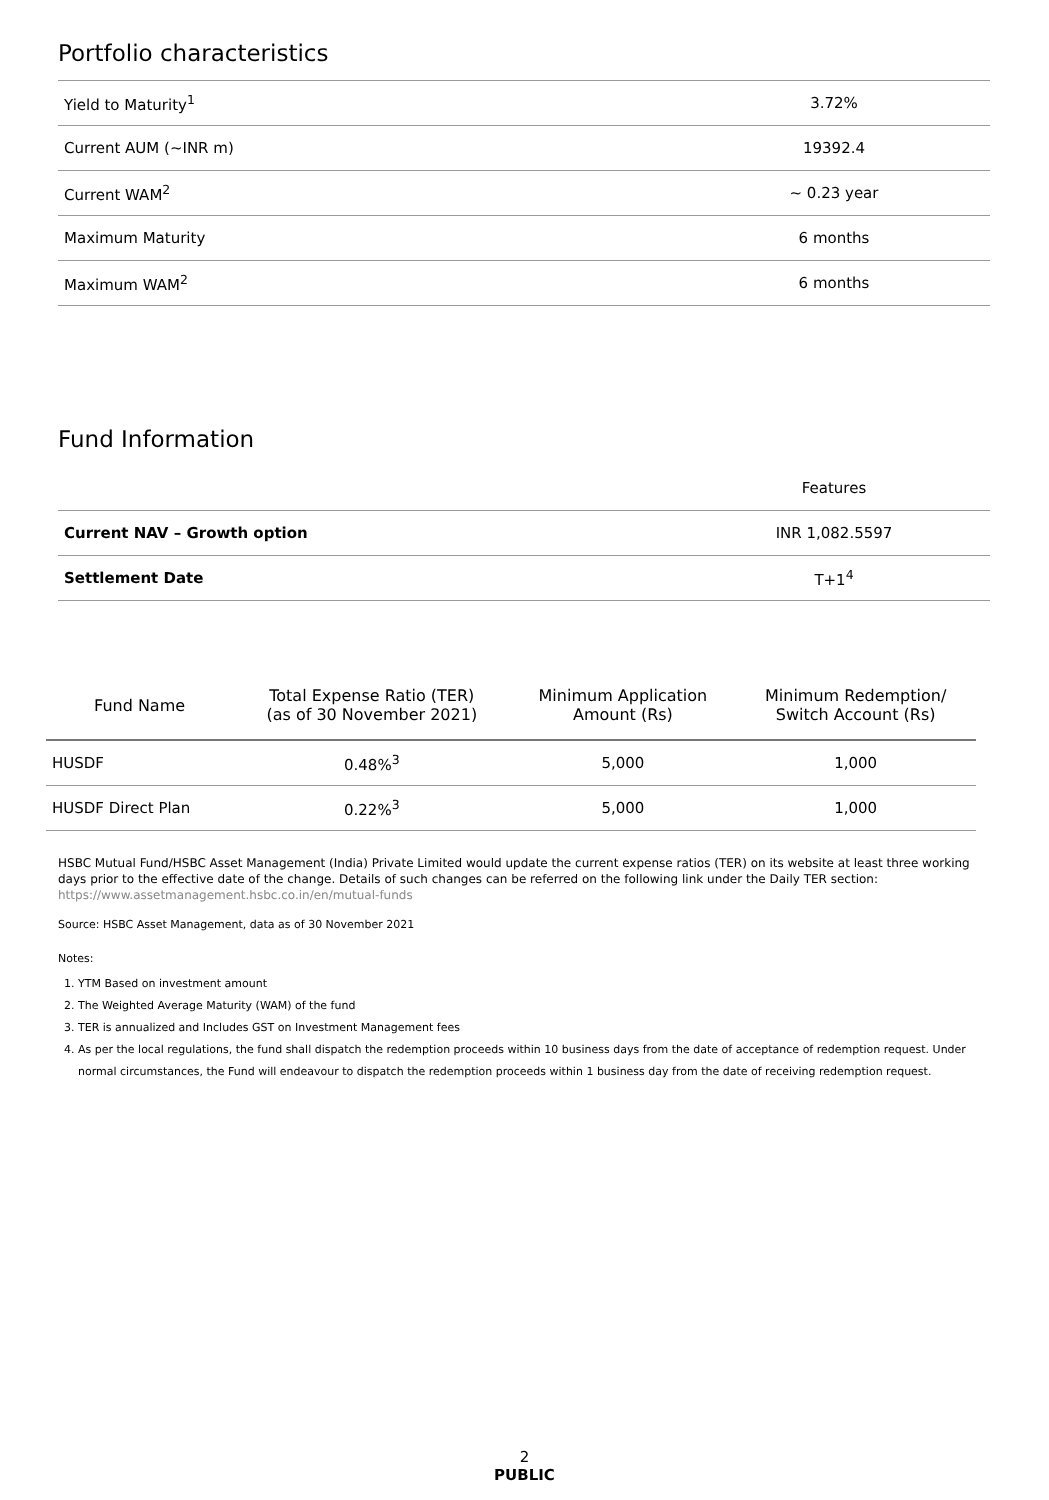Portfolio characteristics
| Yield to Maturity<sup>1</sup> | 3.72% |
| Current AUM (~INR m) | 19392.4 |
| Current WAM<sup>2</sup> | ~ 0.23 year |
| Maximum Maturity | 6 months |
| Maximum WAM<sup>2</sup> | 6 months |
Fund Information
| | Features |
| Current NAV – Growth option | INR 1,082.5597 |
| Settlement Date | T+1<sup>4</sup> |
| Fund Name | Total Expense Ratio (TER) (as of 30 November 2021) | Minimum Application Amount (Rs) | Minimum Redemption/ Switch Account (Rs) |
| --- | --- | --- | --- |
| HUSDF | 0.48%<sup>3</sup> | 5,000 | 1,000 |
| HUSDF Direct Plan | 0.22%<sup>3</sup> | 5,000 | 1,000 |
HSBC Mutual Fund/HSBC Asset Management (India) Private Limited would update the current expense ratios (TER) on its website at least three working days prior to the effective date of the change. Details of such changes can be referred on the following link under the Daily TER section: https://www.assetmanagement.hsbc.co.in/en/mutual-funds
Source: HSBC Asset Management, data as of 30 November 2021
Notes:
1. YTM Based on investment amount
2. The Weighted Average Maturity (WAM) of the fund
3. TER is annualized and Includes GST on Investment Management fees
4. As per the local regulations, the fund shall dispatch the redemption proceeds within 10 business days from the date of acceptance of redemption request. Under normal circumstances, the Fund will endeavour to dispatch the redemption proceeds within 1 business day from the date of receiving redemption request.
2
PUBLIC